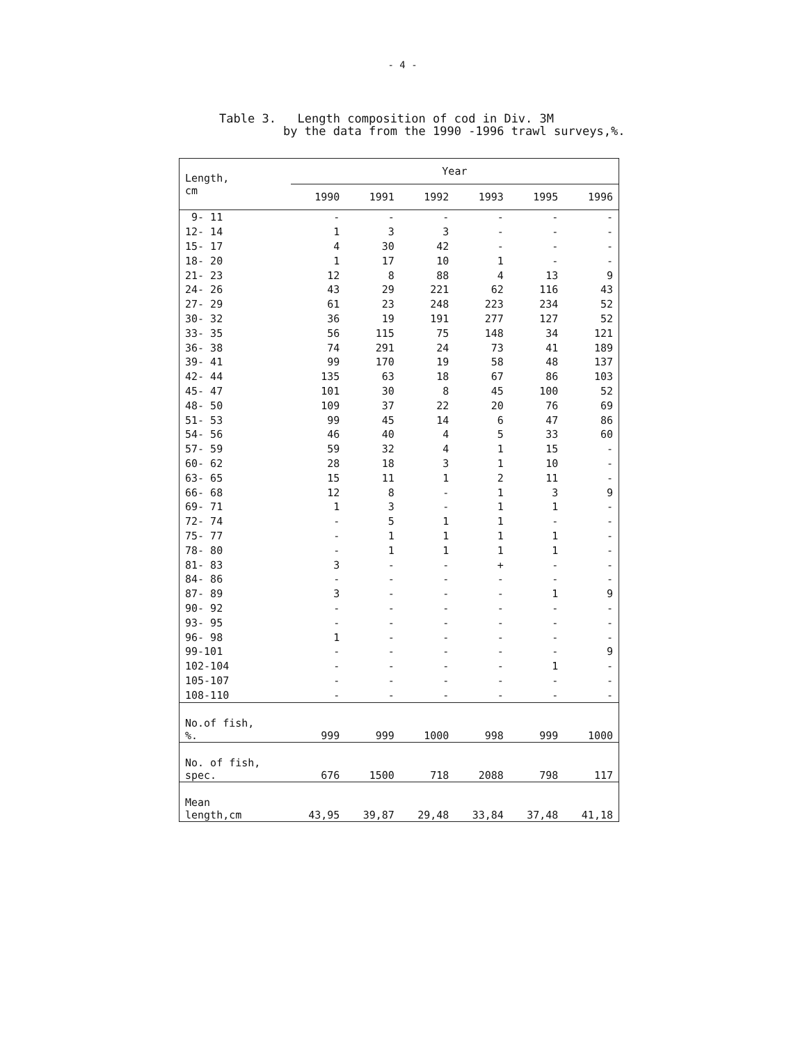- 4 -
Table 3. Length composition of cod in Div. 3M
by the data from the 1990 -1996 trawl surveys,%.
| Length, cm | Year | | | | | |
| --- | --- | --- | --- | --- | --- | --- |
| | 1990 | 1991 | 1992 | 1993 | 1995 | 1996 |
| 9- 11 | - | - | - | - | - | - |
| 12- 14 | 1 | 3 | 3 | - | - | - |
| 15- 17 | 4 | 30 | 42 | - | - | - |
| 18- 20 | 1 | 17 | 10 | 1 | - | - |
| 21- 23 | 12 | 8 | 88 | 4 | 13 | 9 |
| 24- 26 | 43 | 29 | 221 | 62 | 116 | 43 |
| 27- 29 | 61 | 23 | 248 | 223 | 234 | 52 |
| 30- 32 | 36 | 19 | 191 | 277 | 127 | 52 |
| 33- 35 | 56 | 115 | 75 | 148 | 34 | 121 |
| 36- 38 | 74 | 291 | 24 | 73 | 41 | 189 |
| 39- 41 | 99 | 170 | 19 | 58 | 48 | 137 |
| 42- 44 | 135 | 63 | 18 | 67 | 86 | 103 |
| 45- 47 | 101 | 30 | 8 | 45 | 100 | 52 |
| 48- 50 | 109 | 37 | 22 | 20 | 76 | 69 |
| 51- 53 | 99 | 45 | 14 | 6 | 47 | 86 |
| 54- 56 | 46 | 40 | 4 | 5 | 33 | 60 |
| 57- 59 | 59 | 32 | 4 | 1 | 15 | - |
| 60- 62 | 28 | 18 | 3 | 1 | 10 | - |
| 63- 65 | 15 | 11 | 1 | 2 | 11 | - |
| 66- 68 | 12 | 8 | - | 1 | 3 | 9 |
| 69- 71 | 1 | 3 | - | 1 | 1 | - |
| 72- 74 | - | 5 | 1 | 1 | - | - |
| 75- 77 | - | 1 | 1 | 1 | 1 | - |
| 78- 80 | - | 1 | 1 | 1 | 1 | - |
| 81- 83 | 3 | - | - | + | - | - |
| 84- 86 | - | - | - | - | - | - |
| 87- 89 | 3 | - | - | - | 1 | 9 |
| 90- 92 | - | - | - | - | - | - |
| 93- 95 | - | - | - | - | - | - |
| 96- 98 | 1 | - | - | - | - | - |
| 99-101 | - | - | - | - | - | 9 |
| 102-104 | - | - | - | - | 1 | - |
| 105-107 | - | - | - | - | - | - |
| 108-110 | - | - | - | - | - | - |
| No.of fish, %. | 999 | 999 | 1000 | 998 | 999 | 1000 |
| No. of fish, spec. | 676 | 1500 | 718 | 2088 | 798 | 117 |
| Mean length,cm | 43,95 | 39,87 | 29,48 | 33,84 | 37,48 | 41,18 |